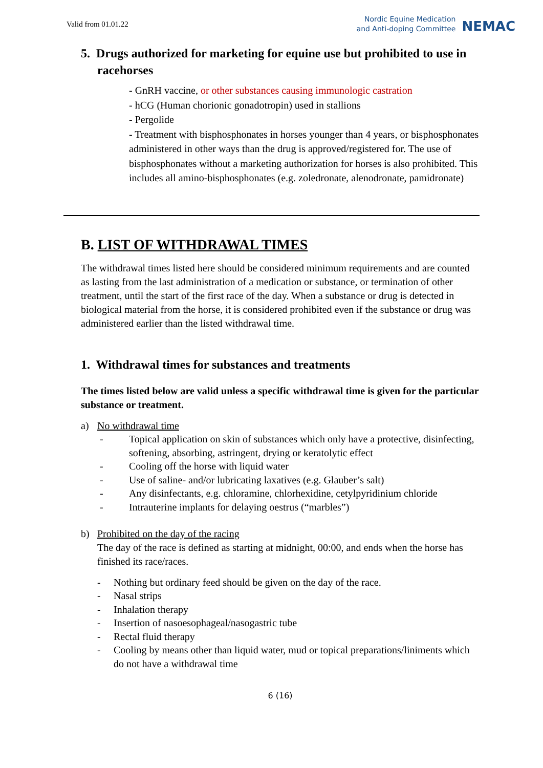Valid from 01.01.22
Nordic Equine Medication
and Anti-doping Committee
NEMAC
5. Drugs authorized for marketing for equine use but prohibited to use in racehorses
- GnRH vaccine, or other substances causing immunologic castration
- hCG (Human chorionic gonadotropin) used in stallions
- Pergolide
- Treatment with bisphosphonates in horses younger than 4 years, or bisphosphonates administered in other ways than the drug is approved/registered for. The use of bisphosphonates without a marketing authorization for horses is also prohibited. This includes all amino-bisphosphonates (e.g. zoledronate, alenodronate, pamidronate)
B. LIST OF WITHDRAWAL TIMES
The withdrawal times listed here should be considered minimum requirements and are counted as lasting from the last administration of a medication or substance, or termination of other treatment, until the start of the first race of the day. When a substance or drug is detected in biological material from the horse, it is considered prohibited even if the substance or drug was administered earlier than the listed withdrawal time.
1. Withdrawal times for substances and treatments
The times listed below are valid unless a specific withdrawal time is given for the particular substance or treatment.
a) No withdrawal time
- Topical application on skin of substances which only have a protective, disinfecting, softening, absorbing, astringent, drying or keratolytic effect
- Cooling off the horse with liquid water
- Use of saline- and/or lubricating laxatives (e.g. Glauber’s salt)
- Any disinfectants, e.g. chloramine, chlorhexidine, cetylpyridinium chloride
- Intrauterine implants for delaying oestrus (“marbles”)
b) Prohibited on the day of the racing
The day of the race is defined as starting at midnight, 00:00, and ends when the horse has finished its race/races.
- Nothing but ordinary feed should be given on the day of the race.
- Nasal strips
- Inhalation therapy
- Insertion of nasoesophageal/nasogastric tube
- Rectal fluid therapy
- Cooling by means other than liquid water, mud or topical preparations/liniments which do not have a withdrawal time
6 (16)